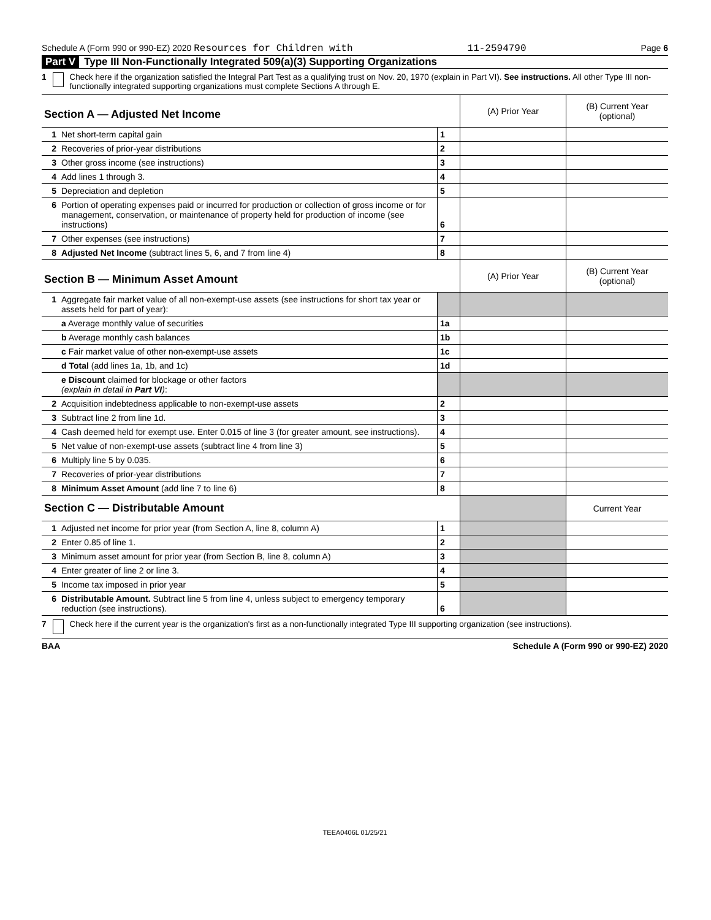Schedule A (Form 990 or 990-EZ) 2020 Resources for Children with 11-2594790 Page 6
Part V Type III Non-Functionally Integrated 509(a)(3) Supporting Organizations
1 Check here if the organization satisfied the Integral Part Test as a qualifying trust on Nov. 20, 1970 (explain in Part VI). See instructions. All other Type III non-functionally integrated supporting organizations must complete Sections A through E.
| Section A — Adjusted Net Income | | | (A) Prior Year | (B) Current Year (optional) |
| --- | --- | --- | --- | --- |
| 1 | Net short-term capital gain | 1 | | |
| 2 | Recoveries of prior-year distributions | 2 | | |
| 3 | Other gross income (see instructions) | 3 | | |
| 4 | Add lines 1 through 3. | 4 | | |
| 5 | Depreciation and depletion | 5 | | |
| 6 | Portion of operating expenses paid or incurred for production or collection of gross income or for management, conservation, or maintenance of property held for production of income (see instructions) | 6 | | |
| 7 | Other expenses (see instructions) | 7 | | |
| 8 | Adjusted Net Income (subtract lines 5, 6, and 7 from line 4) | 8 | | |
| Section B — Minimum Asset Amount | | | (A) Prior Year | (B) Current Year (optional) |
| 1 | Aggregate fair market value of all non-exempt-use assets (see instructions for short tax year or assets held for part of year): | | | |
| | a Average monthly value of securities | 1a | | |
| | b Average monthly cash balances | 1b | | |
| | c Fair market value of other non-exempt-use assets | 1c | | |
| | d Total (add lines 1a, 1b, and 1c) | 1d | | |
| | e Discount claimed for blockage or other factors (explain in detail in Part VI ) : | | | |
| 2 | Acquisition indebtedness applicable to non-exempt-use assets | 2 | | |
| 3 | Subtract line 2 from line 1d. | 3 | | |
| 4 | Cash deemed held for exempt use. Enter 0.015 of line 3 (for greater amount, see instructions). | 4 | | |
| 5 | Net value of non-exempt-use assets (subtract line 4 from line 3) | 5 | | |
| 6 | Multiply line 5 by 0.035. | 6 | | |
| 7 | Recoveries of prior-year distributions | 7 | | |
| 8 | Minimum Asset Amount (add line 7 to line 6) | 8 | | |
| Section C — Distributable Amount | | | | Current Year |
| 1 | Adjusted net income for prior year (from Section A, line 8, column A) | 1 | | |
| 2 | Enter 0.85 of line 1. | 2 | | |
| 3 | Minimum asset amount for prior year (from Section B, line 8, column A) | 3 | | |
| 4 | Enter greater of line 2 or line 3. | 4 | | |
| 5 | Income tax imposed in prior year | 5 | | |
| 6 | Distributable Amount. Subtract line 5 from line 4, unless subject to emergency temporary reduction (see instructions). | 6 | | |
7 Check here if the current year is the organization's first as a non-functionally integrated Type III supporting organization (see instructions).
BAA Schedule A (Form 990 or 990-EZ) 2020
TEEA0406L 01/25/21